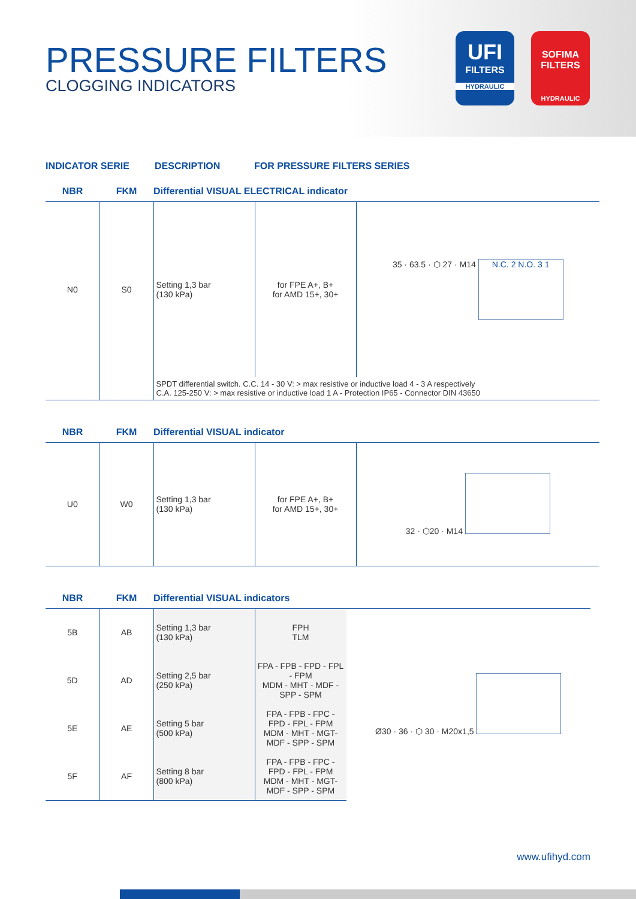PRESSURE FILTERS
CLOGGING INDICATORS
UFI
FILTERS
HYDRAULIC
SOFIMA FILTERS
HYDRAULIC
INDICATOR SERIE DESCRIPTION FOR PRESSURE FILTERS SERIES
| NBR | FKM | Differential VISUAL ELECTRICAL indicator | | |
| --- | --- | --- | --- | --- |
| N0 | S0 | Setting 1,3 bar (130 kPa) | for FPE A+, B+ for AMD 15+, 30+ | 35 · 63.5 · ⬡ 27 · M14 N.C. 2 N.O. 3 1 |
| | | SPDT differential switch. C.C. 14 - 30 V: > max resistive or inductive load 4 - 3 A respectively C.A. 125-250 V: > max resistive or inductive load 1 A - Protection IP65 - Connector DIN 43650 | | |
| NBR | FKM | Differential VISUAL indicator | | |
| --- | --- | --- | --- | --- |
| U0 | W0 | Setting 1,3 bar (130 kPa) | for FPE A+, B+ for AMD 15+, 30+ | 32 · ⬡20 · M14 |
| NBR | FKM | Differential VISUAL indicators | | |
| --- | --- | --- | --- | --- |
| 5B | AB | Setting 1,3 bar (130 kPa) | FPH TLM | Ø30 · 36 · ⬡ 30 · M20x1,5 |
| 5D | AD | Setting 2,5 bar (250 kPa) | FPA - FPB - FPD - FPL - FPM MDM - MHT - MDF - SPP - SPM | |
| 5E | AE | Setting 5 bar (500 kPa) | FPA - FPB - FPC - FPD - FPL - FPM MDM - MHT - MGT- MDF - SPP - SPM | |
| 5F | AF | Setting 8 bar (800 kPa) | FPA - FPB - FPC - FPD - FPL - FPM MDM - MHT - MGT- MDF - SPP - SPM | |
www.ufihyd.com